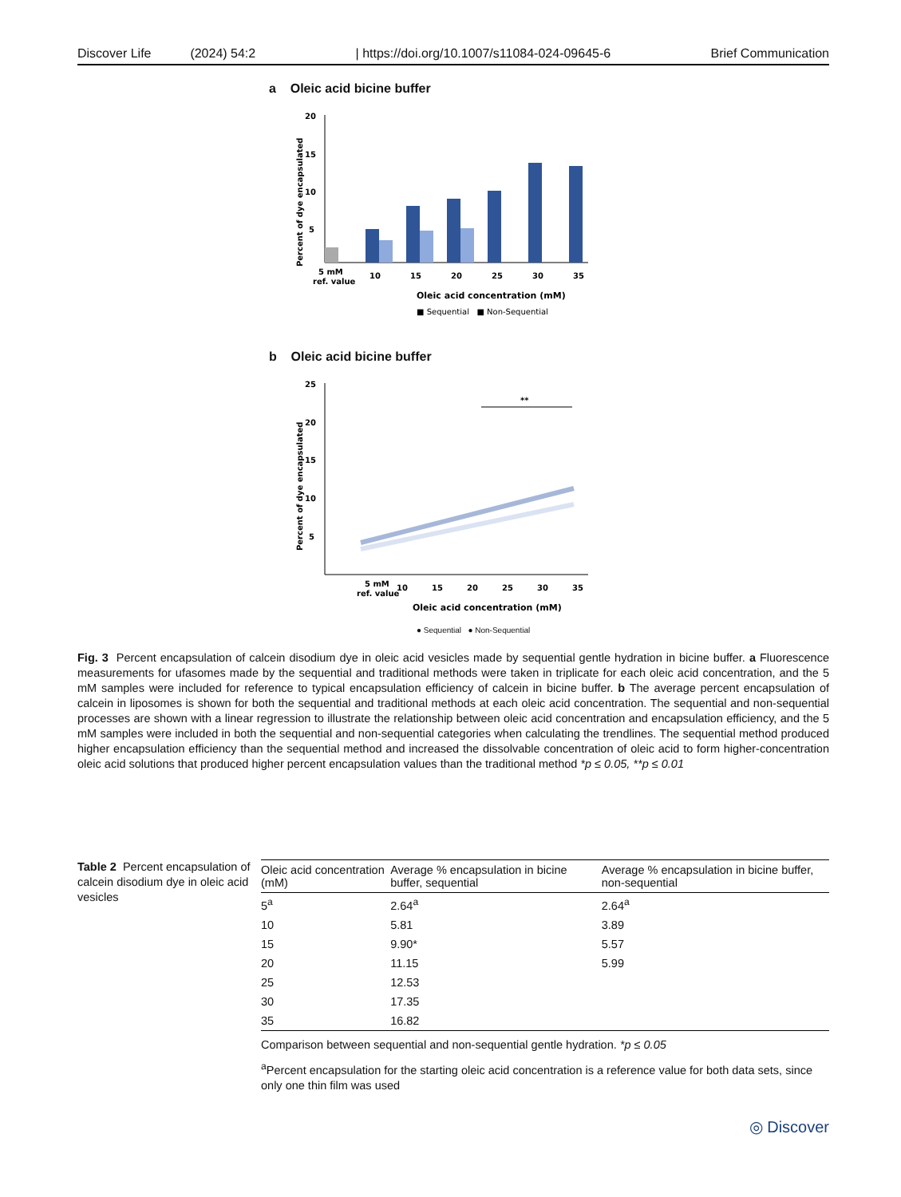Discover Life (2024) 54:2 | https://doi.org/10.1007/s11084-024-09645-6 Brief Communication
a Oleic acid bicine buffer
Percent of dye encapsulated
20
15
10
5
5 mM
ref. value
10
15
20
25
30
35
Oleic acid concentration (mM)
■ Sequential ■ Non-Sequential
b Oleic acid bicine buffer
Percent of dye encapsulated
25
20
15
10
5
**
5 mM
ref. value
10
15
20
25
30
35
Oleic acid concentration (mM)
● Sequential ● Non-Sequential
Fig. 3 Percent encapsulation of calcein disodium dye in oleic acid vesicles made by sequential gentle hydration in bicine buffer. a Fluorescence measurements for ufasomes made by the sequential and traditional methods were taken in triplicate for each oleic acid concentration, and the 5 mM samples were included for reference to typical encapsulation efficiency of calcein in bicine buffer. b The average percent encapsulation of calcein in liposomes is shown for both the sequential and traditional methods at each oleic acid concentration. The sequential and non-sequential processes are shown with a linear regression to illustrate the relationship between oleic acid concentration and encapsulation efficiency, and the 5 mM samples were included in both the sequential and non-sequential categories when calculating the trendlines. The sequential method produced higher encapsulation efficiency than the sequential method and increased the dissolvable concentration of oleic acid to form higher-concentration oleic acid solutions that produced higher percent encapsulation values than the traditional method *p ≤ 0.05, **p ≤ 0.01
Table 2 Percent encapsulation of calcein disodium dye in oleic acid vesicles
| Oleic acid concentration (mM) | Average % encapsulation in bicine buffer, sequential | Average % encapsulation in bicine buffer, non-sequential |
| --- | --- | --- |
| 5<sup>a</sup> | 2.64<sup>a</sup> | 2.64<sup>a</sup> |
| 10 | 5.81 | 3.89 |
| 15 | 9.90* | 5.57 |
| 20 | 11.15 | 5.99 |
| 25 | 12.53 | |
| 30 | 17.35 | |
| 35 | 16.82 | |
Comparison between sequential and non-sequential gentle hydration. *p ≤ 0.05
<sup>a</sup> Percent encapsulation for the starting oleic acid concentration is a reference value for both data sets, since only one thin film was used
◎ Discover